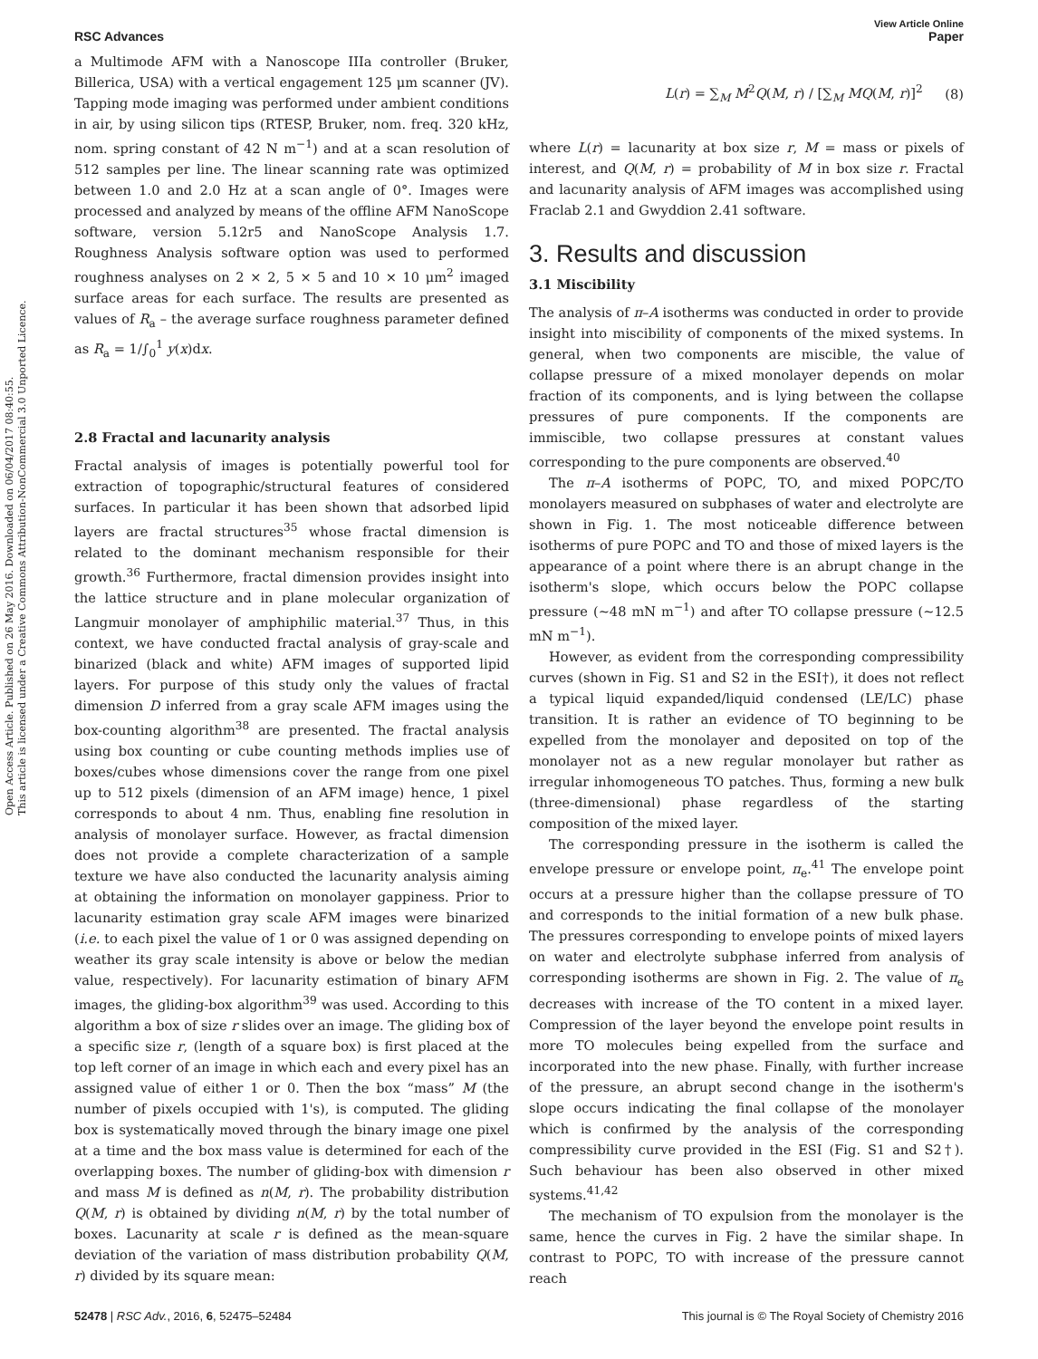Open Access Article. Published on 26 May 2016. Downloaded on 06/04/2017 08:40:55.
This article is licensed under a Creative Commons Attribution-NonCommercial 3.0 Unported Licence.
View Article Online
RSC Advances Paper
a Multimode AFM with a Nanoscope IIIa controller (Bruker, Billerica, USA) with a vertical engagement 125 μm scanner (JV). Tapping mode imaging was performed under ambient conditions in air, by using silicon tips (RTESP, Bruker, nom. freq. 320 kHz, nom. spring constant of 42 N m<sup>−1</sup>) and at a scan resolution of 512 samples per line. The linear scanning rate was optimized between 1.0 and 2.0 Hz at a scan angle of 0°. Images were processed and analyzed by means of the offline AFM NanoScope software, version 5.12r5 and NanoScope Analysis 1.7. Roughness Analysis software option was used to performed roughness analyses on 2 × 2, 5 × 5 and 10 × 10 μm<sup>2</sup> imaged surface areas for each surface. The results are presented as values of R<sub>a</sub> – the average surface roughness parameter defined as R<sub>a</sub> = 1/∫<sub>0</sub><sup>1</sup> y(x)dx.
2.8 Fractal and lacunarity analysis
Fractal analysis of images is potentially powerful tool for extraction of topographic/structural features of considered surfaces. In particular it has been shown that adsorbed lipid layers are fractal structures<sup>35</sup> whose fractal dimension is related to the dominant mechanism responsible for their growth.<sup>36</sup> Furthermore, fractal dimension provides insight into the lattice structure and in plane molecular organization of Langmuir monolayer of amphiphilic material.<sup>37</sup> Thus, in this context, we have conducted fractal analysis of gray-scale and binarized (black and white) AFM images of supported lipid layers. For purpose of this study only the values of fractal dimension D inferred from a gray scale AFM images using the box-counting algorithm<sup>38</sup> are presented. The fractal analysis using box counting or cube counting methods implies use of boxes/cubes whose dimensions cover the range from one pixel up to 512 pixels (dimension of an AFM image) hence, 1 pixel corresponds to about 4 nm. Thus, enabling fine resolution in analysis of monolayer surface. However, as fractal dimension does not provide a complete characterization of a sample texture we have also conducted the lacunarity analysis aiming at obtaining the information on monolayer gappiness. Prior to lacunarity estimation gray scale AFM images were binarized (i.e. to each pixel the value of 1 or 0 was assigned depending on weather its gray scale intensity is above or below the median value, respectively). For lacunarity estimation of binary AFM images, the gliding-box algorithm<sup>39</sup> was used. According to this algorithm a box of size r slides over an image. The gliding box of a specific size r, (length of a square box) is first placed at the top left corner of an image in which each and every pixel has an assigned value of either 1 or 0. Then the box “mass” M (the number of pixels occupied with 1's), is computed. The gliding box is systematically moved through the binary image one pixel at a time and the box mass value is determined for each of the overlapping boxes. The number of gliding-box with dimension r and mass M is defined as n(M, r). The probability distribution Q(M, r) is obtained by dividing n(M, r) by the total number of boxes. Lacunarity at scale r is defined as the mean-square deviation of the variation of mass distribution probability Q(M, r) divided by its square mean:
L(r) = ∑<sub>M</sub> M<sup>2</sup>Q(M, r) / [∑<sub>M</sub> MQ(M, r)]<sup>2</sup> (8)
where L(r) = lacunarity at box size r, M = mass or pixels of interest, and Q(M, r) = probability of M in box size r. Fractal and lacunarity analysis of AFM images was accomplished using Fraclab 2.1 and Gwyddion 2.41 software.
3. Results and discussion
3.1 Miscibility
The analysis of π–A isotherms was conducted in order to provide insight into miscibility of components of the mixed systems. In general, when two components are miscible, the value of collapse pressure of a mixed monolayer depends on molar fraction of its components, and is lying between the collapse pressures of pure components. If the components are immiscible, two collapse pressures at constant values corresponding to the pure components are observed.<sup>40</sup>
The π–A isotherms of POPC, TO, and mixed POPC/TO monolayers measured on subphases of water and electrolyte are shown in Fig. 1. The most noticeable difference between isotherms of pure POPC and TO and those of mixed layers is the appearance of a point where there is an abrupt change in the isotherm's slope, which occurs below the POPC collapse pressure (∼48 mN m<sup>−1</sup>) and after TO collapse pressure (∼12.5 mN m<sup>−1</sup>).
However, as evident from the corresponding compressibility curves (shown in Fig. S1 and S2 in the ESI†), it does not reflect a typical liquid expanded/liquid condensed (LE/LC) phase transition. It is rather an evidence of TO beginning to be expelled from the monolayer and deposited on top of the monolayer not as a new regular monolayer but rather as irregular inhomogeneous TO patches. Thus, forming a new bulk (three-dimensional) phase regardless of the starting composition of the mixed layer.
The corresponding pressure in the isotherm is called the envelope pressure or envelope point, π<sub>e</sub>.<sup>41</sup> The envelope point occurs at a pressure higher than the collapse pressure of TO and corresponds to the initial formation of a new bulk phase. The pressures corresponding to envelope points of mixed layers on water and electrolyte subphase inferred from analysis of corresponding isotherms are shown in Fig. 2. The value of π<sub>e</sub> decreases with increase of the TO content in a mixed layer. Compression of the layer beyond the envelope point results in more TO molecules being expelled from the surface and incorporated into the new phase. Finally, with further increase of the pressure, an abrupt second change in the isotherm's slope occurs indicating the final collapse of the monolayer which is confirmed by the analysis of the corresponding compressibility curve provided in the ESI (Fig. S1 and S2†). Such behaviour has been also observed in other mixed systems.<sup>41,42</sup>
The mechanism of TO expulsion from the monolayer is the same, hence the curves in Fig. 2 have the similar shape. In contrast to POPC, TO with increase of the pressure cannot reach
52478 | RSC Adv., 2016, 6, 52475–52484 This journal is © The Royal Society of Chemistry 2016